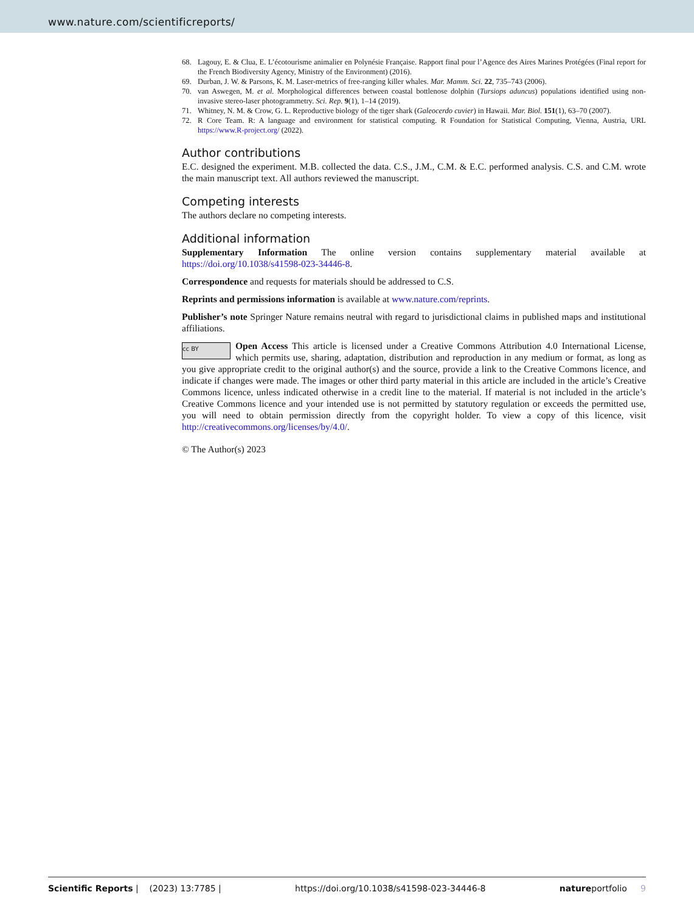www.nature.com/scientificreports/
68. Lagouy, E. & Clua, E. L’écotourisme animalier en Polynésie Française. Rapport final pour l’Agence des Aires Marines Protégées (Final report for the French Biodiversity Agency, Ministry of the Environment) (2016).
69. Durban, J. W. & Parsons, K. M. Laser-metrics of free-ranging killer whales. Mar. Mamm. Sci. 22, 735–743 (2006).
70. van Aswegen, M. et al. Morphological differences between coastal bottlenose dolphin (Tursiops aduncus) populations identified using non-invasive stereo-laser photogrammetry. Sci. Rep. 9(1), 1–14 (2019).
71. Whitney, N. M. & Crow, G. L. Reproductive biology of the tiger shark (Galeocerdo cuvier) in Hawaii. Mar. Biol. 151(1), 63–70 (2007).
72. R Core Team. R: A language and environment for statistical computing. R Foundation for Statistical Computing, Vienna, Austria, URL https://www.R-project.org/ (2022).
Author contributions
E.C. designed the experiment. M.B. collected the data. C.S., J.M., C.M. & E.C. performed analysis. C.S. and C.M. wrote the main manuscript text. All authors reviewed the manuscript.
Competing interests
The authors declare no competing interests.
Additional information
Supplementary Information The online version contains supplementary material available at https://doi.org/10.1038/s41598-023-34446-8.
Correspondence and requests for materials should be addressed to C.S.
Reprints and permissions information is available at www.nature.com/reprints.
Publisher’s note Springer Nature remains neutral with regard to jurisdictional claims in published maps and institutional affiliations.
cc BY Open Access This article is licensed under a Creative Commons Attribution 4.0 International License, which permits use, sharing, adaptation, distribution and reproduction in any medium or format, as long as you give appropriate credit to the original author(s) and the source, provide a link to the Creative Commons licence, and indicate if changes were made. The images or other third party material in this article are included in the article’s Creative Commons licence, unless indicated otherwise in a credit line to the material. If material is not included in the article’s Creative Commons licence and your intended use is not permitted by statutory regulation or exceeds the permitted use, you will need to obtain permission directly from the copyright holder. To view a copy of this licence, visit http://creativecommons.org/licenses/by/4.0/.
© The Author(s) 2023
Scientific Reports | (2023) 13:7785 | https://doi.org/10.1038/s41598-023-34446-8 natureportfolio 9